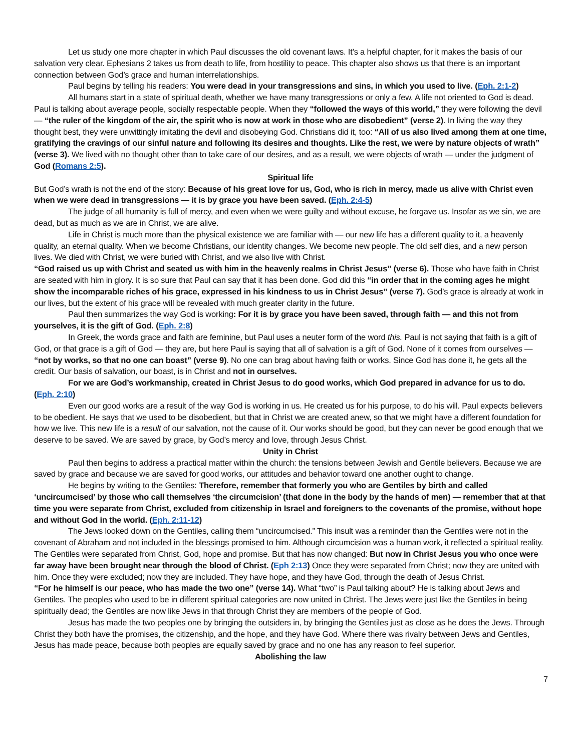Let us study one more chapter in which Paul discusses the old covenant laws. It’s a helpful chapter, for it makes the basis of our salvation very clear. Ephesians 2 takes us from death to life, from hostility to peace. This chapter also shows us that there is an important connection between God’s grace and human interrelationships.
Paul begins by telling his readers: You were dead in your transgressions and sins, in which you used to live. (Eph. 2:1-2)
All humans start in a state of spiritual death, whether we have many transgressions or only a few. A life not oriented to God is dead. Paul is talking about average people, socially respectable people. When they “followed the ways of this world,” they were following the devil — “the ruler of the kingdom of the air, the spirit who is now at work in those who are disobedient” (verse 2). In living the way they thought best, they were unwittingly imitating the devil and disobeying God. Christians did it, too: “All of us also lived among them at one time, gratifying the cravings of our sinful nature and following its desires and thoughts. Like the rest, we were by nature objects of wrath” (verse 3). We lived with no thought other than to take care of our desires, and as a result, we were objects of wrath — under the judgment of God (Romans 2:5).
Spiritual life
But God’s wrath is not the end of the story: Because of his great love for us, God, who is rich in mercy, made us alive with Christ even when we were dead in transgressions — it is by grace you have been saved. (Eph. 2:4-5)
The judge of all humanity is full of mercy, and even when we were guilty and without excuse, he forgave us. Insofar as we sin, we are dead, but as much as we are in Christ, we are alive.
Life in Christ is much more than the physical existence we are familiar with — our new life has a different quality to it, a heavenly quality, an eternal quality. When we become Christians, our identity changes. We become new people. The old self dies, and a new person lives. We died with Christ, we were buried with Christ, and we also live with Christ.
“God raised us up with Christ and seated us with him in the heavenly realms in Christ Jesus” (verse 6). Those who have faith in Christ are seated with him in glory. It is so sure that Paul can say that it has been done. God did this “in order that in the coming ages he might show the incomparable riches of his grace, expressed in his kindness to us in Christ Jesus” (verse 7). God’s grace is already at work in our lives, but the extent of his grace will be revealed with much greater clarity in the future.
Paul then summarizes the way God is working: For it is by grace you have been saved, through faith — and this not from yourselves, it is the gift of God. (Eph. 2:8)
In Greek, the words grace and faith are feminine, but Paul uses a neuter form of the word this. Paul is not saying that faith is a gift of God, or that grace is a gift of God — they are, but here Paul is saying that all of salvation is a gift of God. None of it comes from ourselves — “not by works, so that no one can boast” (verse 9). No one can brag about having faith or works. Since God has done it, he gets all the credit. Our basis of salvation, our boast, is in Christ and not in ourselves.
For we are God’s workmanship, created in Christ Jesus to do good works, which God prepared in advance for us to do.
(Eph. 2:10)
Even our good works are a result of the way God is working in us. He created us for his purpose, to do his will. Paul expects believers to be obedient. He says that we used to be disobedient, but that in Christ we are created anew, so that we might have a different foundation for how we live. This new life is a result of our salvation, not the cause of it. Our works should be good, but they can never be good enough that we deserve to be saved. We are saved by grace, by God’s mercy and love, through Jesus Christ.
Unity in Christ
Paul then begins to address a practical matter within the church: the tensions between Jewish and Gentile believers. Because we are saved by grace and because we are saved for good works, our attitudes and behavior toward one another ought to change.
He begins by writing to the Gentiles: Therefore, remember that formerly you who are Gentiles by birth and called
‘uncircumcised’ by those who call themselves ‘the circumcision’ (that done in the body by the hands of men) — remember that at that time you were separate from Christ, excluded from citizenship in Israel and foreigners to the covenants of the promise, without hope and without God in the world. (Eph. 2:11-12)
The Jews looked down on the Gentiles, calling them “uncircumcised.” This insult was a reminder than the Gentiles were not in the covenant of Abraham and not included in the blessings promised to him. Although circumcision was a human work, it reflected a spiritual reality. The Gentiles were separated from Christ, God, hope and promise. But that has now changed: But now in Christ Jesus you who once were far away have been brought near through the blood of Christ. (Eph 2:13) Once they were separated from Christ; now they are united with him. Once they were excluded; now they are included. They have hope, and they have God, through the death of Jesus Christ.
“For he himself is our peace, who has made the two one” (verse 14). What “two” is Paul talking about? He is talking about Jews and Gentiles. The peoples who used to be in different spiritual categories are now united in Christ. The Jews were just like the Gentiles in being spiritually dead; the Gentiles are now like Jews in that through Christ they are members of the people of God.
Jesus has made the two peoples one by bringing the outsiders in, by bringing the Gentiles just as close as he does the Jews. Through Christ they both have the promises, the citizenship, and the hope, and they have God. Where there was rivalry between Jews and Gentiles, Jesus has made peace, because both peoples are equally saved by grace and no one has any reason to feel superior.
Abolishing the law
7